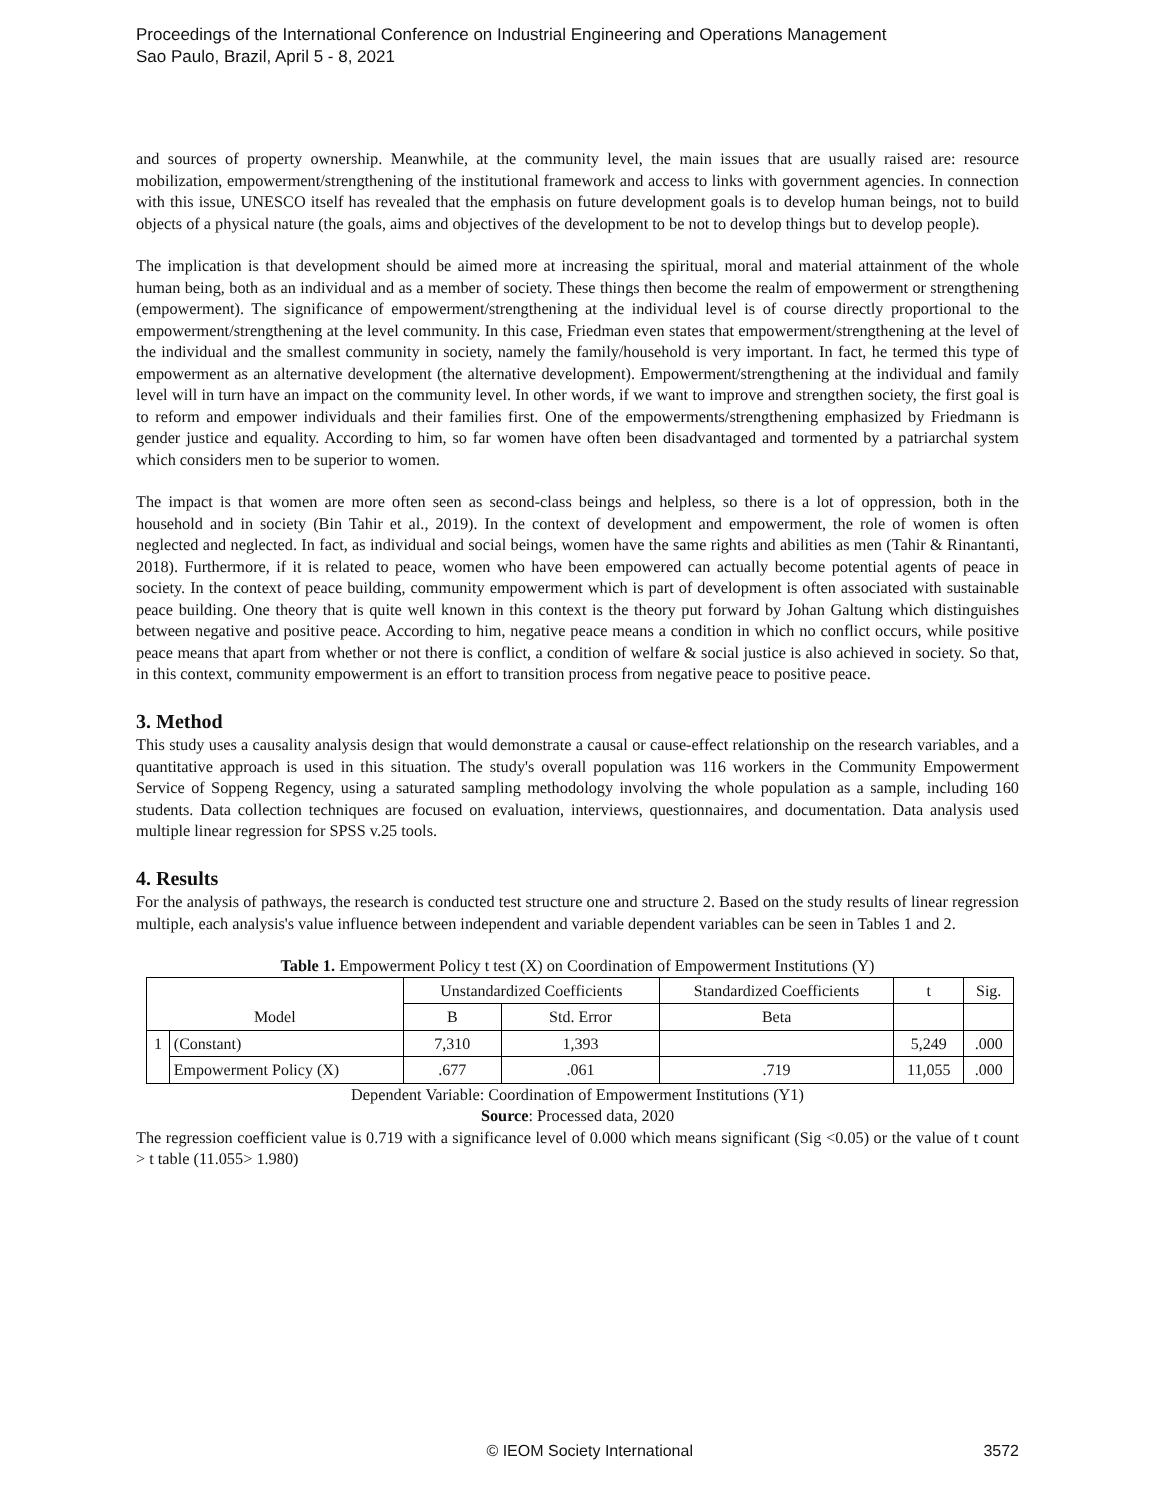Proceedings of the International Conference on Industrial Engineering and Operations Management
Sao Paulo, Brazil, April 5 - 8, 2021
and sources of property ownership. Meanwhile, at the community level, the main issues that are usually raised are: resource mobilization, empowerment/strengthening of the institutional framework and access to links with government agencies. In connection with this issue, UNESCO itself has revealed that the emphasis on future development goals is to develop human beings, not to build objects of a physical nature (the goals, aims and objectives of the development to be not to develop things but to develop people).
The implication is that development should be aimed more at increasing the spiritual, moral and material attainment of the whole human being, both as an individual and as a member of society. These things then become the realm of empowerment or strengthening (empowerment). The significance of empowerment/strengthening at the individual level is of course directly proportional to the empowerment/strengthening at the level community. In this case, Friedman even states that empowerment/strengthening at the level of the individual and the smallest community in society, namely the family/household is very important. In fact, he termed this type of empowerment as an alternative development (the alternative development). Empowerment/strengthening at the individual and family level will in turn have an impact on the community level. In other words, if we want to improve and strengthen society, the first goal is to reform and empower individuals and their families first. One of the empowerments/strengthening emphasized by Friedmann is gender justice and equality. According to him, so far women have often been disadvantaged and tormented by a patriarchal system which considers men to be superior to women.
The impact is that women are more often seen as second-class beings and helpless, so there is a lot of oppression, both in the household and in society (Bin Tahir et al., 2019). In the context of development and empowerment, the role of women is often neglected and neglected. In fact, as individual and social beings, women have the same rights and abilities as men (Tahir & Rinantanti, 2018). Furthermore, if it is related to peace, women who have been empowered can actually become potential agents of peace in society. In the context of peace building, community empowerment which is part of development is often associated with sustainable peace building. One theory that is quite well known in this context is the theory put forward by Johan Galtung which distinguishes between negative and positive peace. According to him, negative peace means a condition in which no conflict occurs, while positive peace means that apart from whether or not there is conflict, a condition of welfare & social justice is also achieved in society. So that, in this context, community empowerment is an effort to transition process from negative peace to positive peace.
3. Method
This study uses a causality analysis design that would demonstrate a causal or cause-effect relationship on the research variables, and a quantitative approach is used in this situation. The study's overall population was 116 workers in the Community Empowerment Service of Soppeng Regency, using a saturated sampling methodology involving the whole population as a sample, including 160 students. Data collection techniques are focused on evaluation, interviews, questionnaires, and documentation. Data analysis used multiple linear regression for SPSS v.25 tools.
4. Results
For the analysis of pathways, the research is conducted test structure one and structure 2. Based on the study results of linear regression multiple, each analysis's value influence between independent and variable dependent variables can be seen in Tables 1 and 2.
Table 1. Empowerment Policy t test (X) on Coordination of Empowerment Institutions (Y)
| Model | | Unstandardized Coefficients | | Standardized Coefficients | t | Sig. |
| --- | --- | --- | --- | --- | --- | --- |
| | | B | Std. Error | Beta | | |
| 1 | (Constant) | 7,310 | 1,393 | | 5,249 | .000 |
| | Empowerment Policy (X) | .677 | .061 | .719 | 11,055 | .000 |
Dependent Variable: Coordination of Empowerment Institutions (Y1)
Source: Processed data, 2020
The regression coefficient value is 0.719 with a significance level of 0.000 which means significant (Sig <0.05) or the value of t count > t table (11.055> 1.980)
© IEOM Society International 3572